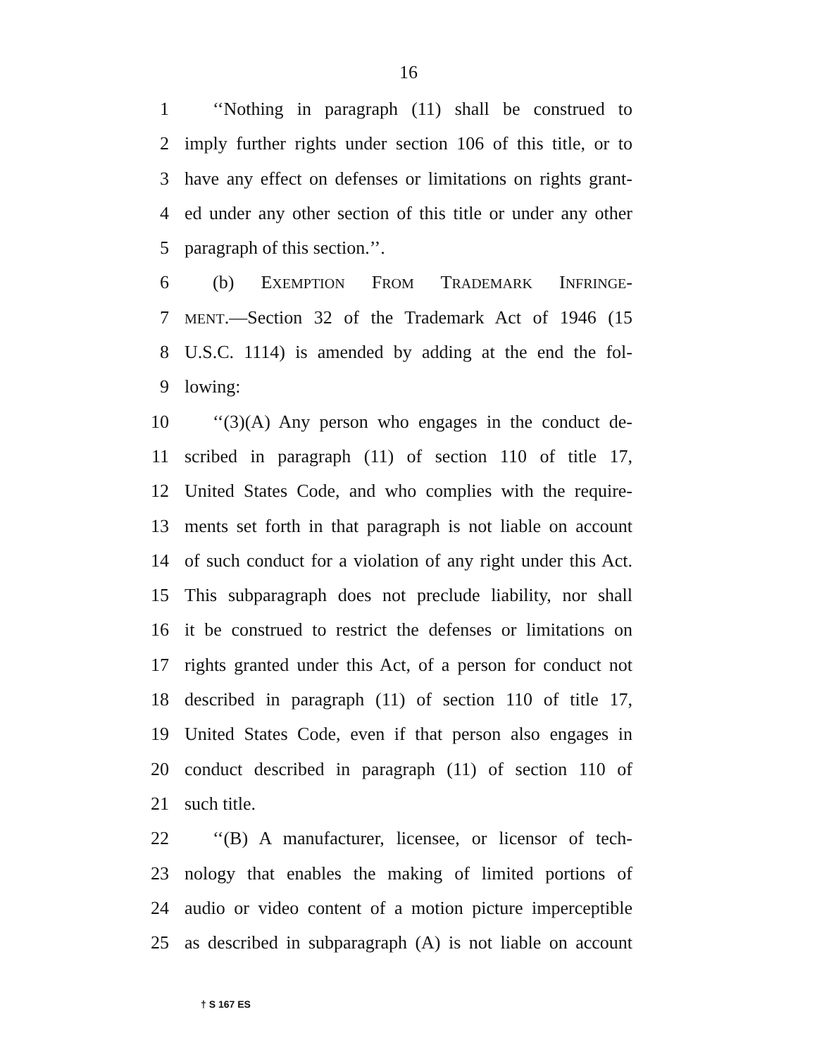16
1 ‘‘Nothing in paragraph (11) shall be construed to
2 imply further rights under section 106 of this title, or to
3 have any effect on defenses or limitations on rights grant-
4 ed under any other section of this title or under any other
5 paragraph of this section.’’.
6 (b) EXEMPTION FROM TRADEMARK INFRINGE-
7 MENT.—Section 32 of the Trademark Act of 1946 (15
8 U.S.C. 1114) is amended by adding at the end the fol-
9 lowing:
10 ‘‘(3)(A) Any person who engages in the conduct de-
11 scribed in paragraph (11) of section 110 of title 17,
12 United States Code, and who complies with the require-
13 ments set forth in that paragraph is not liable on account
14 of such conduct for a violation of any right under this Act.
15 This subparagraph does not preclude liability, nor shall
16 it be construed to restrict the defenses or limitations on
17 rights granted under this Act, of a person for conduct not
18 described in paragraph (11) of section 110 of title 17,
19 United States Code, even if that person also engages in
20 conduct described in paragraph (11) of section 110 of
21 such title.
22 ‘‘(B) A manufacturer, licensee, or licensor of tech-
23 nology that enables the making of limited portions of
24 audio or video content of a motion picture imperceptible
25 as described in subparagraph (A) is not liable on account
† S 167 ES